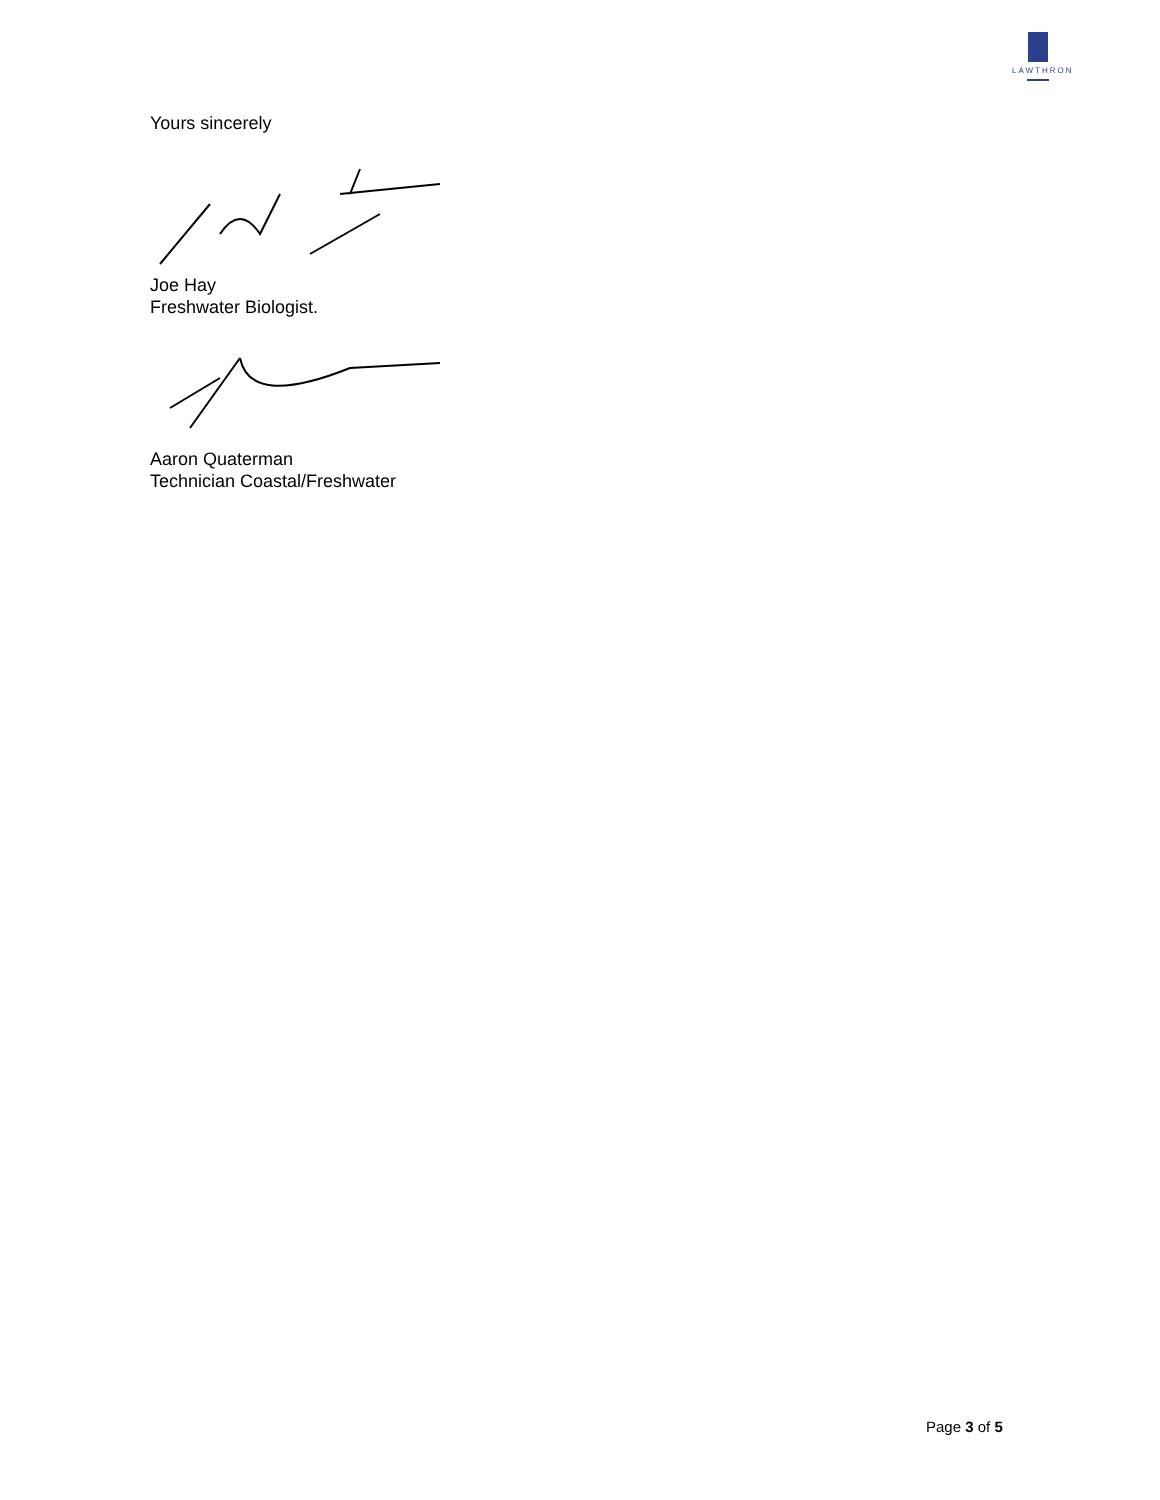LAWTHRON
Yours sincerely
Joe Hay
Freshwater Biologist.
Aaron Quaterman
Technician Coastal/Freshwater
Page 3 of 5